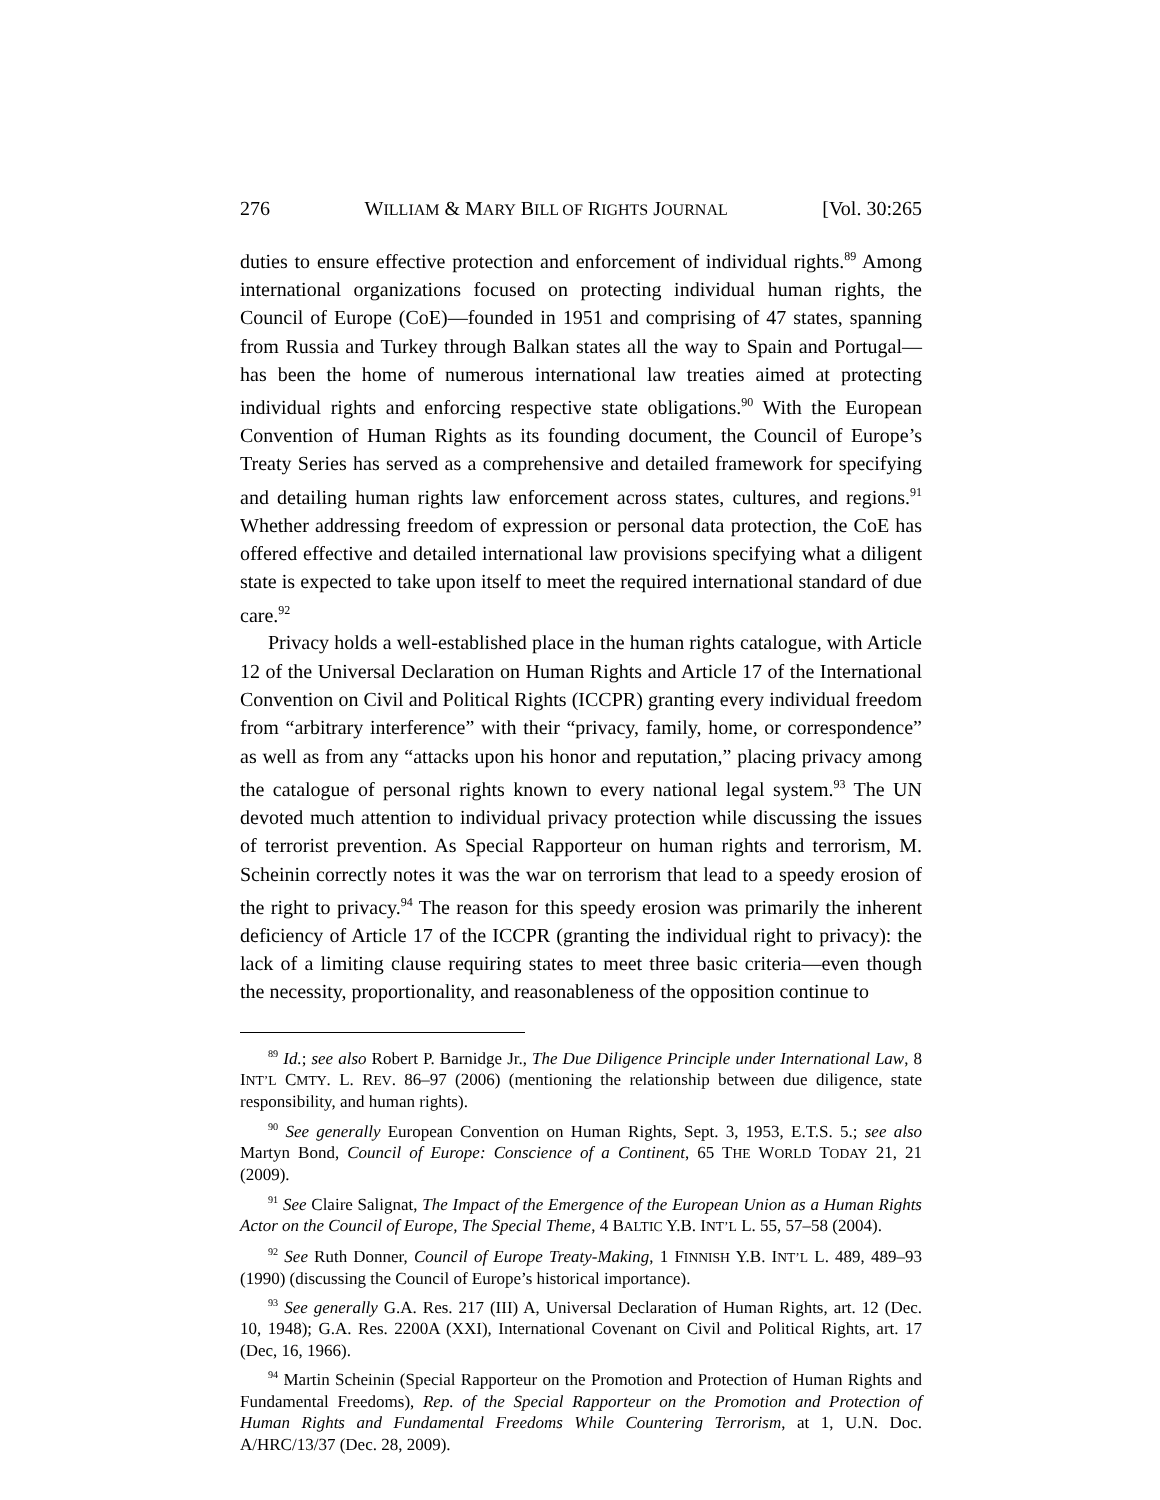276 WILLIAM & MARY BILL OF RIGHTS JOURNAL [Vol. 30:265
duties to ensure effective protection and enforcement of individual rights.<sup>89</sup> Among international organizations focused on protecting individual human rights, the Council of Europe (CoE)—founded in 1951 and comprising of 47 states, spanning from Russia and Turkey through Balkan states all the way to Spain and Portugal—has been the home of numerous international law treaties aimed at protecting individual rights and enforcing respective state obligations.<sup>90</sup> With the European Convention of Human Rights as its founding document, the Council of Europe’s Treaty Series has served as a comprehensive and detailed framework for specifying and detailing human rights law enforcement across states, cultures, and regions.<sup>91</sup> Whether addressing freedom of expression or personal data protection, the CoE has offered effective and detailed international law provisions specifying what a diligent state is expected to take upon itself to meet the required international standard of due care.<sup>92</sup>
Privacy holds a well-established place in the human rights catalogue, with Article 12 of the Universal Declaration on Human Rights and Article 17 of the International Convention on Civil and Political Rights (ICCPR) granting every individual freedom from “arbitrary interference” with their “privacy, family, home, or correspondence” as well as from any “attacks upon his honor and reputation,” placing privacy among the catalogue of personal rights known to every national legal system.<sup>93</sup> The UN devoted much attention to individual privacy protection while discussing the issues of terrorist prevention. As Special Rapporteur on human rights and terrorism, M. Scheinin correctly notes it was the war on terrorism that lead to a speedy erosion of the right to privacy.<sup>94</sup> The reason for this speedy erosion was primarily the inherent deficiency of Article 17 of the ICCPR (granting the individual right to privacy): the lack of a limiting clause requiring states to meet three basic criteria—even though the necessity, proportionality, and reasonableness of the opposition continue to
<sup>89</sup> Id.; see also Robert P. Barnidge Jr., The Due Diligence Principle under International Law, 8 INT’L CMTY. L. REV. 86–97 (2006) (mentioning the relationship between due diligence, state responsibility, and human rights).
<sup>90</sup> See generally European Convention on Human Rights, Sept. 3, 1953, E.T.S. 5.; see also Martyn Bond, Council of Europe: Conscience of a Continent, 65 THE WORLD TODAY 21, 21 (2009).
<sup>91</sup> See Claire Salignat, The Impact of the Emergence of the European Union as a Human Rights Actor on the Council of Europe, The Special Theme, 4 BALTIC Y.B. INT’L L. 55, 57–58 (2004).
<sup>92</sup> See Ruth Donner, Council of Europe Treaty-Making, 1 FINNISH Y.B. INT’L L. 489, 489–93 (1990) (discussing the Council of Europe’s historical importance).
<sup>93</sup> See generally G.A. Res. 217 (III) A, Universal Declaration of Human Rights, art. 12 (Dec. 10, 1948); G.A. Res. 2200A (XXI), International Covenant on Civil and Political Rights, art. 17 (Dec, 16, 1966).
<sup>94</sup> Martin Scheinin (Special Rapporteur on the Promotion and Protection of Human Rights and Fundamental Freedoms), Rep. of the Special Rapporteur on the Promotion and Protection of Human Rights and Fundamental Freedoms While Countering Terrorism, at 1, U.N. Doc. A/HRC/13/37 (Dec. 28, 2009).